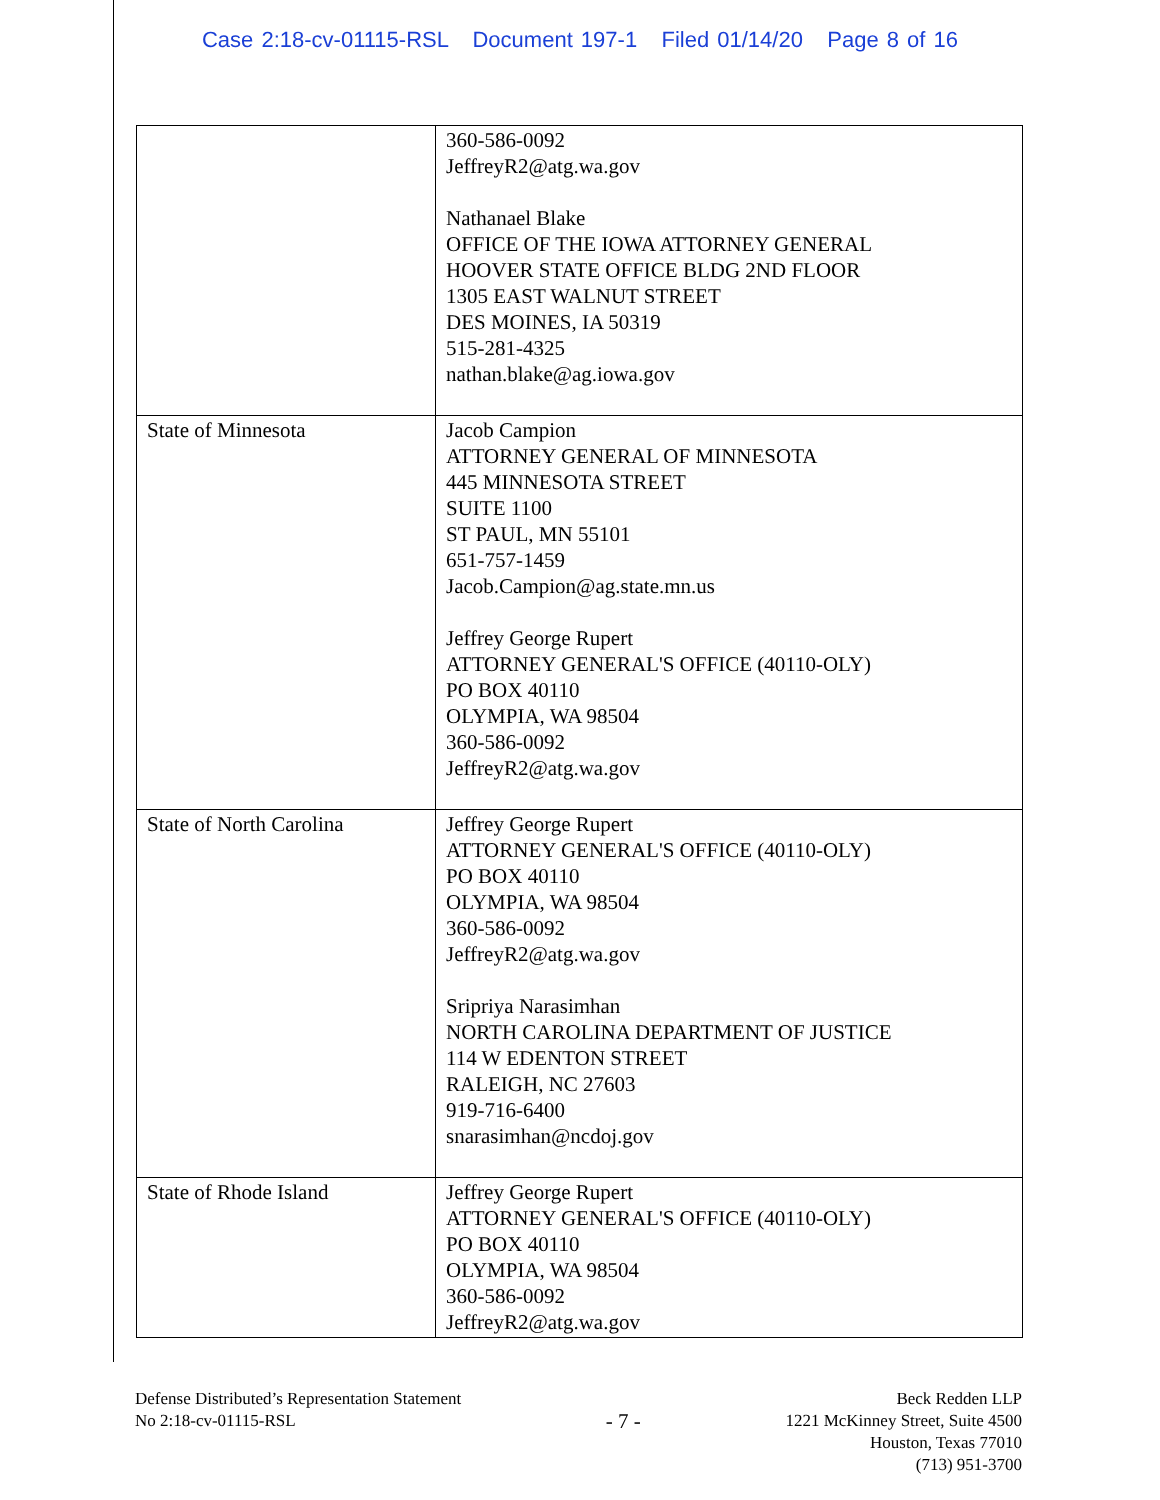Case 2:18-cv-01115-RSL Document 197-1 Filed 01/14/20 Page 8 of 16
| | 360-586-0092 JeffreyR2@atg.wa.gov Nathanael Blake OFFICE OF THE IOWA ATTORNEY GENERAL HOOVER STATE OFFICE BLDG 2ND FLOOR 1305 EAST WALNUT STREET DES MOINES, IA 50319 515-281-4325 nathan.blake@ag.iowa.gov |
| State of Minnesota | Jacob Campion ATTORNEY GENERAL OF MINNESOTA 445 MINNESOTA STREET SUITE 1100 ST PAUL, MN 55101 651-757-1459 Jacob.Campion@ag.state.mn.us Jeffrey George Rupert ATTORNEY GENERAL'S OFFICE (40110-OLY) PO BOX 40110 OLYMPIA, WA 98504 360-586-0092 JeffreyR2@atg.wa.gov |
| State of North Carolina | Jeffrey George Rupert ATTORNEY GENERAL'S OFFICE (40110-OLY) PO BOX 40110 OLYMPIA, WA 98504 360-586-0092 JeffreyR2@atg.wa.gov Sripriya Narasimhan NORTH CAROLINA DEPARTMENT OF JUSTICE 114 W EDENTON STREET RALEIGH, NC 27603 919-716-6400 snarasimhan@ncdoj.gov |
| State of Rhode Island | Jeffrey George Rupert ATTORNEY GENERAL'S OFFICE (40110-OLY) PO BOX 40110 OLYMPIA, WA 98504 360-586-0092 JeffreyR2@atg.wa.gov |
Defense Distributed’s Representation Statement
No 2:18-cv-01115-RSL
- 7 -
Beck Redden LLP
1221 McKinney Street, Suite 4500
Houston, Texas 77010
(713) 951-3700